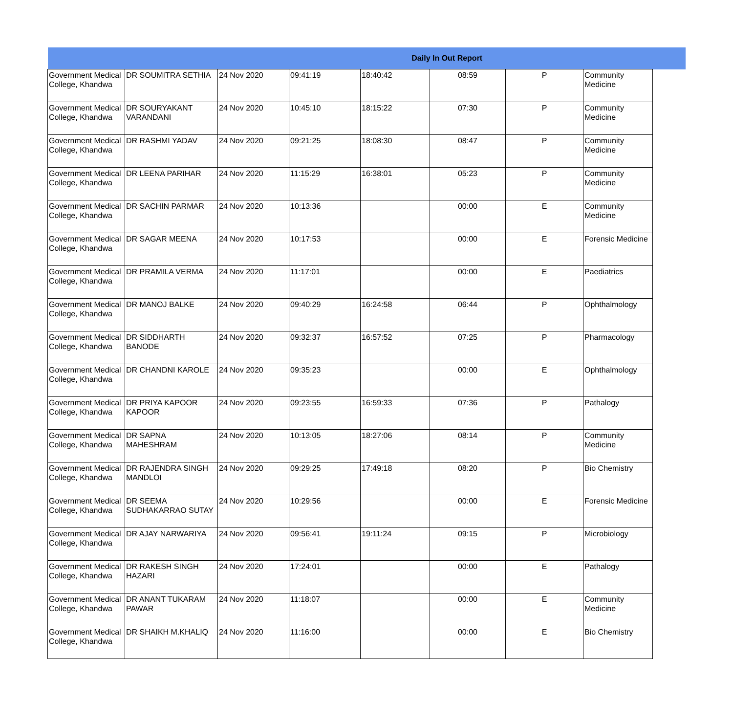| Daily In Out Report | | | | | | | | |
| --- | --- | --- | --- | --- | --- | --- | --- | --- |
| Government Medical College, Khandwa | DR SOUMITRA SETHIA | 24 Nov 2020 | 09:41:19 | 18:40:42 | 08:59 | P | Community Medicine | |
| Government Medical College, Khandwa | DR SOURYAKANT VARANDANI | 24 Nov 2020 | 10:45:10 | 18:15:22 | 07:30 | P | Community Medicine | |
| Government Medical College, Khandwa | DR RASHMI YADAV | 24 Nov 2020 | 09:21:25 | 18:08:30 | 08:47 | P | Community Medicine | |
| Government Medical College, Khandwa | DR LEENA PARIHAR | 24 Nov 2020 | 11:15:29 | 16:38:01 | 05:23 | P | Community Medicine | |
| Government Medical College, Khandwa | DR SACHIN PARMAR | 24 Nov 2020 | 10:13:36 | | 00:00 | E | Community Medicine | |
| Government Medical College, Khandwa | DR SAGAR MEENA | 24 Nov 2020 | 10:17:53 | | 00:00 | E | Forensic Medicine | |
| Government Medical College, Khandwa | DR PRAMILA VERMA | 24 Nov 2020 | 11:17:01 | | 00:00 | E | Paediatrics | |
| Government Medical College, Khandwa | DR MANOJ BALKE | 24 Nov 2020 | 09:40:29 | 16:24:58 | 06:44 | P | Ophthalmology | |
| Government Medical College, Khandwa | DR SIDDHARTH BANODE | 24 Nov 2020 | 09:32:37 | 16:57:52 | 07:25 | P | Pharmacology | |
| Government Medical College, Khandwa | DR CHANDNI KAROLE | 24 Nov 2020 | 09:35:23 | | 00:00 | E | Ophthalmology | |
| Government Medical College, Khandwa | DR PRIYA KAPOOR KAPOOR | 24 Nov 2020 | 09:23:55 | 16:59:33 | 07:36 | P | Pathalogy | |
| Government Medical College, Khandwa | DR SAPNA MAHESHRAM | 24 Nov 2020 | 10:13:05 | 18:27:06 | 08:14 | P | Community Medicine | |
| Government Medical College, Khandwa | DR RAJENDRA SINGH MANDLOI | 24 Nov 2020 | 09:29:25 | 17:49:18 | 08:20 | P | Bio Chemistry | |
| Government Medical College, Khandwa | DR SEEMA SUDHAKARRAO SUTAY | 24 Nov 2020 | 10:29:56 | | 00:00 | E | Forensic Medicine | |
| Government Medical College, Khandwa | DR AJAY NARWARIYA | 24 Nov 2020 | 09:56:41 | 19:11:24 | 09:15 | P | Microbiology | |
| Government Medical College, Khandwa | DR RAKESH SINGH HAZARI | 24 Nov 2020 | 17:24:01 | | 00:00 | E | Pathalogy | |
| Government Medical College, Khandwa | DR ANANT TUKARAM PAWAR | 24 Nov 2020 | 11:18:07 | | 00:00 | E | Community Medicine | |
| Government Medical College, Khandwa | DR SHAIKH M.KHALIQ | 24 Nov 2020 | 11:16:00 | | 00:00 | E | Bio Chemistry | |